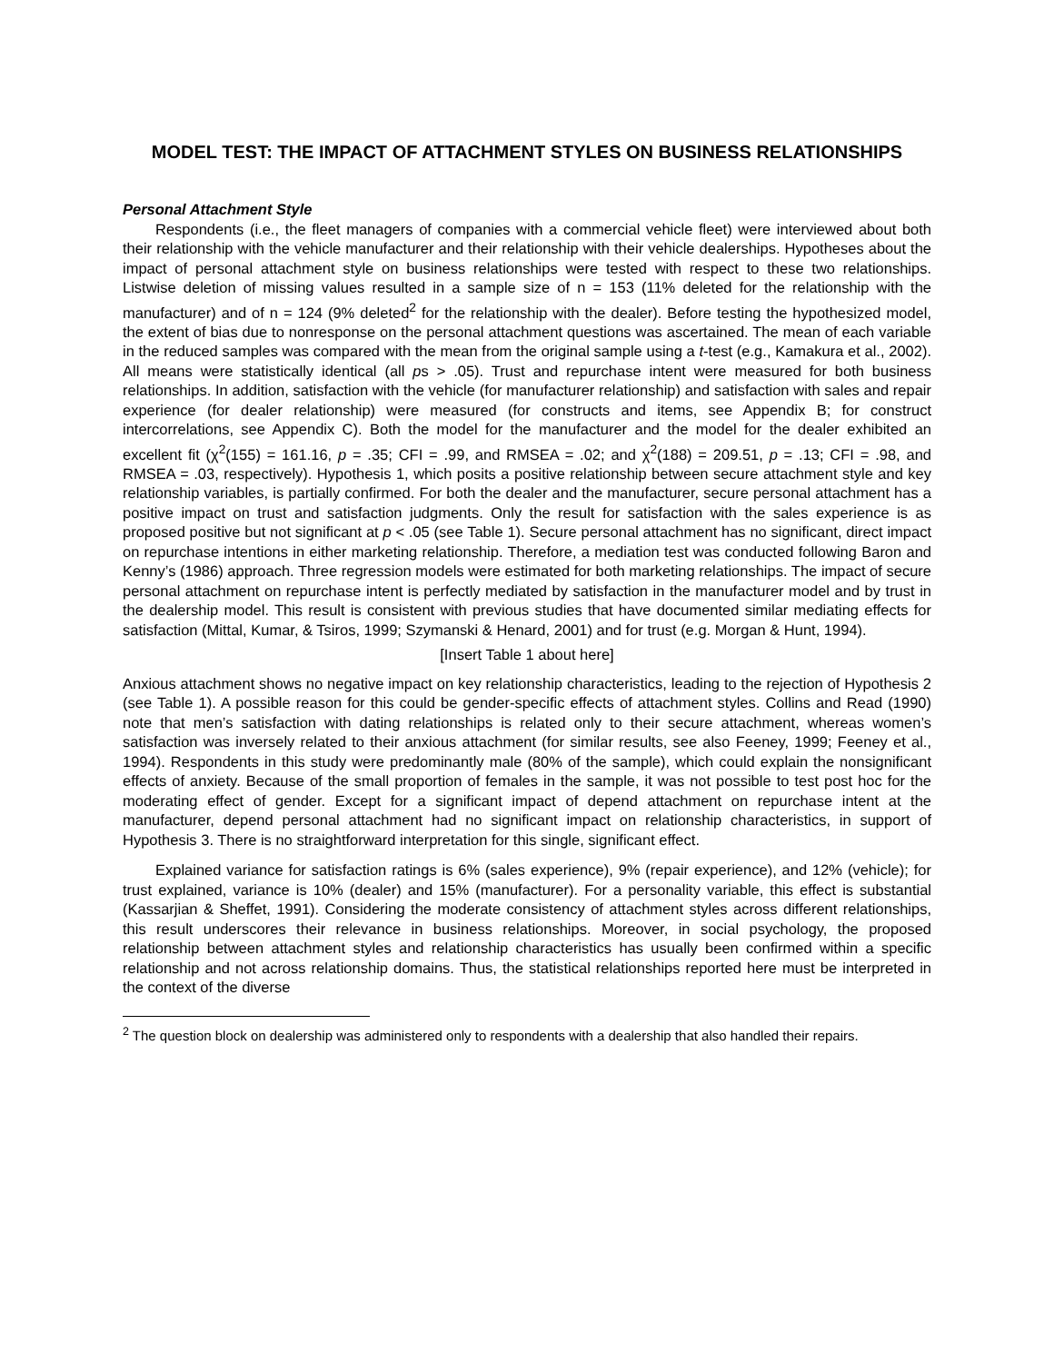MODEL TEST: THE IMPACT OF ATTACHMENT STYLES ON BUSINESS RELATIONSHIPS
Personal Attachment Style
Respondents (i.e., the fleet managers of companies with a commercial vehicle fleet) were interviewed about both their relationship with the vehicle manufacturer and their relationship with their vehicle dealerships. Hypotheses about the impact of personal attachment style on business relationships were tested with respect to these two relationships. Listwise deletion of missing values resulted in a sample size of n = 153 (11% deleted for the relationship with the manufacturer) and of n = 124 (9% deleted<sup>2</sup> for the relationship with the dealer). Before testing the hypothesized model, the extent of bias due to nonresponse on the personal attachment questions was ascertained. The mean of each variable in the reduced samples was compared with the mean from the original sample using a t-test (e.g., Kamakura et al., 2002). All means were statistically identical (all ps > .05). Trust and repurchase intent were measured for both business relationships. In addition, satisfaction with the vehicle (for manufacturer relationship) and satisfaction with sales and repair experience (for dealer relationship) were measured (for constructs and items, see Appendix B; for construct intercorrelations, see Appendix C). Both the model for the manufacturer and the model for the dealer exhibited an excellent fit (χ<sup>2</sup>(155) = 161.16, p = .35; CFI = .99, and RMSEA = .02; and χ<sup>2</sup>(188) = 209.51, p = .13; CFI = .98, and RMSEA = .03, respectively). Hypothesis 1, which posits a positive relationship between secure attachment style and key relationship variables, is partially confirmed. For both the dealer and the manufacturer, secure personal attachment has a positive impact on trust and satisfaction judgments. Only the result for satisfaction with the sales experience is as proposed positive but not significant at p < .05 (see Table 1). Secure personal attachment has no significant, direct impact on repurchase intentions in either marketing relationship. Therefore, a mediation test was conducted following Baron and Kenny’s (1986) approach. Three regression models were estimated for both marketing relationships. The impact of secure personal attachment on repurchase intent is perfectly mediated by satisfaction in the manufacturer model and by trust in the dealership model. This result is consistent with previous studies that have documented similar mediating effects for satisfaction (Mittal, Kumar, & Tsiros, 1999; Szymanski & Henard, 2001) and for trust (e.g. Morgan & Hunt, 1994).
[Insert Table 1 about here]
Anxious attachment shows no negative impact on key relationship characteristics, leading to the rejection of Hypothesis 2 (see Table 1). A possible reason for this could be gender-specific effects of attachment styles. Collins and Read (1990) note that men’s satisfaction with dating relationships is related only to their secure attachment, whereas women’s satisfaction was inversely related to their anxious attachment (for similar results, see also Feeney, 1999; Feeney et al., 1994). Respondents in this study were predominantly male (80% of the sample), which could explain the nonsignificant effects of anxiety. Because of the small proportion of females in the sample, it was not possible to test post hoc for the moderating effect of gender. Except for a significant impact of depend attachment on repurchase intent at the manufacturer, depend personal attachment had no significant impact on relationship characteristics, in support of Hypothesis 3. There is no straightforward interpretation for this single, significant effect.
Explained variance for satisfaction ratings is 6% (sales experience), 9% (repair experience), and 12% (vehicle); for trust explained, variance is 10% (dealer) and 15% (manufacturer). For a personality variable, this effect is substantial (Kassarjian & Sheffet, 1991). Considering the moderate consistency of attachment styles across different relationships, this result underscores their relevance in business relationships. Moreover, in social psychology, the proposed relationship between attachment styles and relationship characteristics has usually been confirmed within a specific relationship and not across relationship domains. Thus, the statistical relationships reported here must be interpreted in the context of the diverse
<sup>2</sup> The question block on dealership was administered only to respondents with a dealership that also handled their repairs.